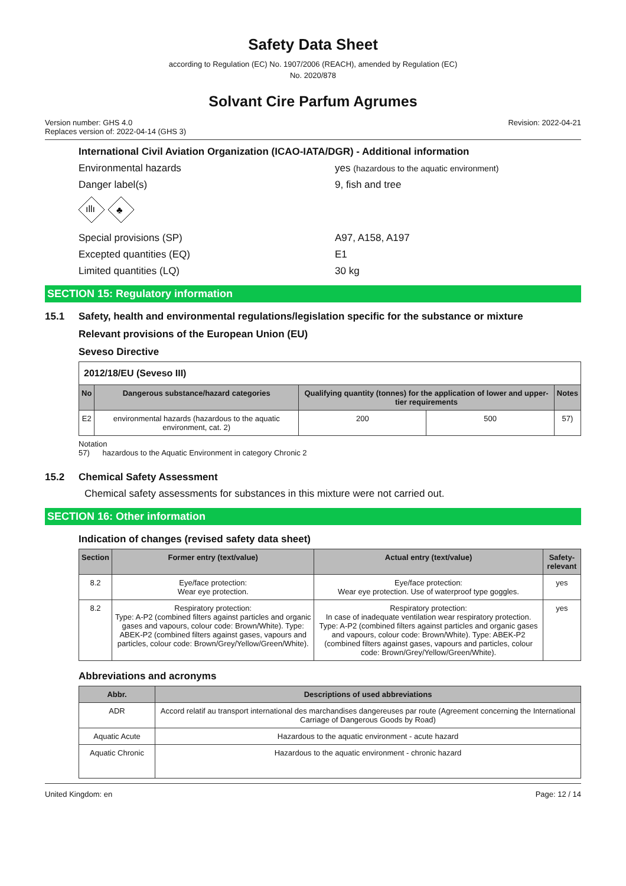Safety Data Sheet
according to Regulation (EC) No. 1907/2006 (REACH), amended by Regulation (EC)
No. 2020/878
Solvant Cire Parfum Agrumes
Version number: GHS 4.0
Replaces version of: 2022-04-14 (GHS 3)
Revision: 2022-04-21
International Civil Aviation Organization (ICAO-IATA/DGR) - Additional information
Environmental hazards yes (hazardous to the aquatic environment)
Danger label(s) 9, fish and tree
ıllı
♣
Special provisions (SP) A97, A158, A197
Excepted quantities (EQ) E1
Limited quantities (LQ) 30 kg
SECTION 15: Regulatory information
15.1 Safety, health and environmental regulations/legislation specific for the substance or mixture
Relevant provisions of the European Union (EU)
Seveso Directive
| 2012/18/EU (Seveso III) | | | | |
| No | Dangerous substance/hazard categories | Qualifying quantity (tonnes) for the application of lower and upper-tier requirements | | Notes |
| E2 | environmental hazards (hazardous to the aquatic environment, cat. 2) | 200 | 500 | 57) |
Notation
57) hazardous to the Aquatic Environment in category Chronic 2
15.2 Chemical Safety Assessment
Chemical safety assessments for substances in this mixture were not carried out.
SECTION 16: Other information
Indication of changes (revised safety data sheet)
| Section | Former entry (text/value) | Actual entry (text/value) | Safety-relevant |
| --- | --- | --- | --- |
| 8.2 | Eye/face protection: Wear eye protection. | Eye/face protection: Wear eye protection. Use of waterproof type goggles. | yes |
| 8.2 | Respiratory protection: Type: A-P2 (combined filters against particles and organic gases and vapours, colour code: Brown/White). Type: ABEK-P2 (combined filters against gases, vapours and particles, colour code: Brown/Grey/Yellow/Green/White). | Respiratory protection: In case of inadequate ventilation wear respiratory protection. Type: A-P2 (combined filters against particles and organic gases and vapours, colour code: Brown/White). Type: ABEK-P2 (combined filters against gases, vapours and particles, colour code: Brown/Grey/Yellow/Green/White). | yes |
Abbreviations and acronyms
| Abbr. | Descriptions of used abbreviations |
| --- | --- |
| ADR | Accord relatif au transport international des marchandises dangereuses par route (Agreement concerning the International Carriage of Dangerous Goods by Road) |
| Aquatic Acute | Hazardous to the aquatic environment - acute hazard |
| Aquatic Chronic | Hazardous to the aquatic environment - chronic hazard |
United Kingdom: en Page: 12 / 14